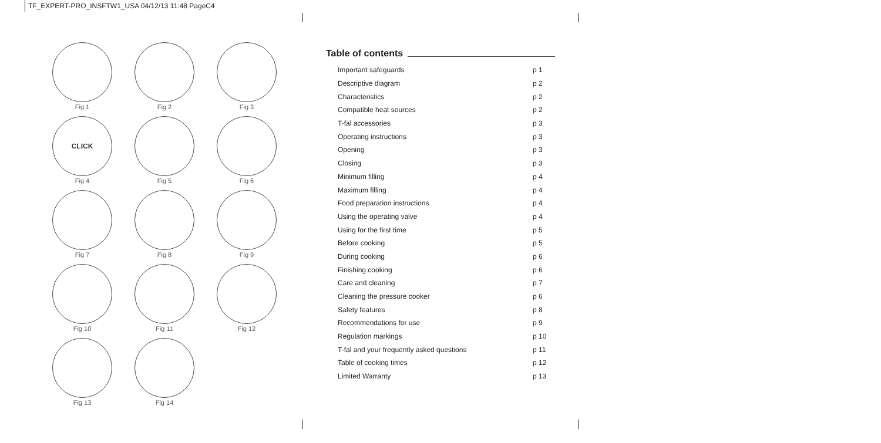TF_EXPERT-PRO_INSFTW1_USA 04/12/13 11:48 PageC4
Fig 1
Fig 2
Fig 3
CLICK
Fig 4
Fig 5
Fig 6
Fig 7
Fig 8
Fig 9
Fig 10
Fig 11
Fig 12
Fig 13
Fig 14
Table of contents
| Important safeguards | p 1 |
| Descriptive diagram | p 2 |
| Characteristics | p 2 |
| Compatible heat sources | p 2 |
| T-fal accessories | p 3 |
| Operating instructions | p 3 |
| Opening | p 3 |
| Closing | p 3 |
| Minimum filling | p 4 |
| Maximum filling | p 4 |
| Food preparation instructions | p 4 |
| Using the operating valve | p 4 |
| Using for the first time | p 5 |
| Before cooking | p 5 |
| During cooking | p 6 |
| Finishing cooking | p 6 |
| Care and cleaning | p 7 |
| Cleaning the pressure cooker | p 6 |
| Safety features | p 8 |
| Recommendations for use | p 9 |
| Regulation markings | p 10 |
| T-fal and your frequently asked questions | p 11 |
| Table of cooking times | p 12 |
| Limited Warranty | p 13 |